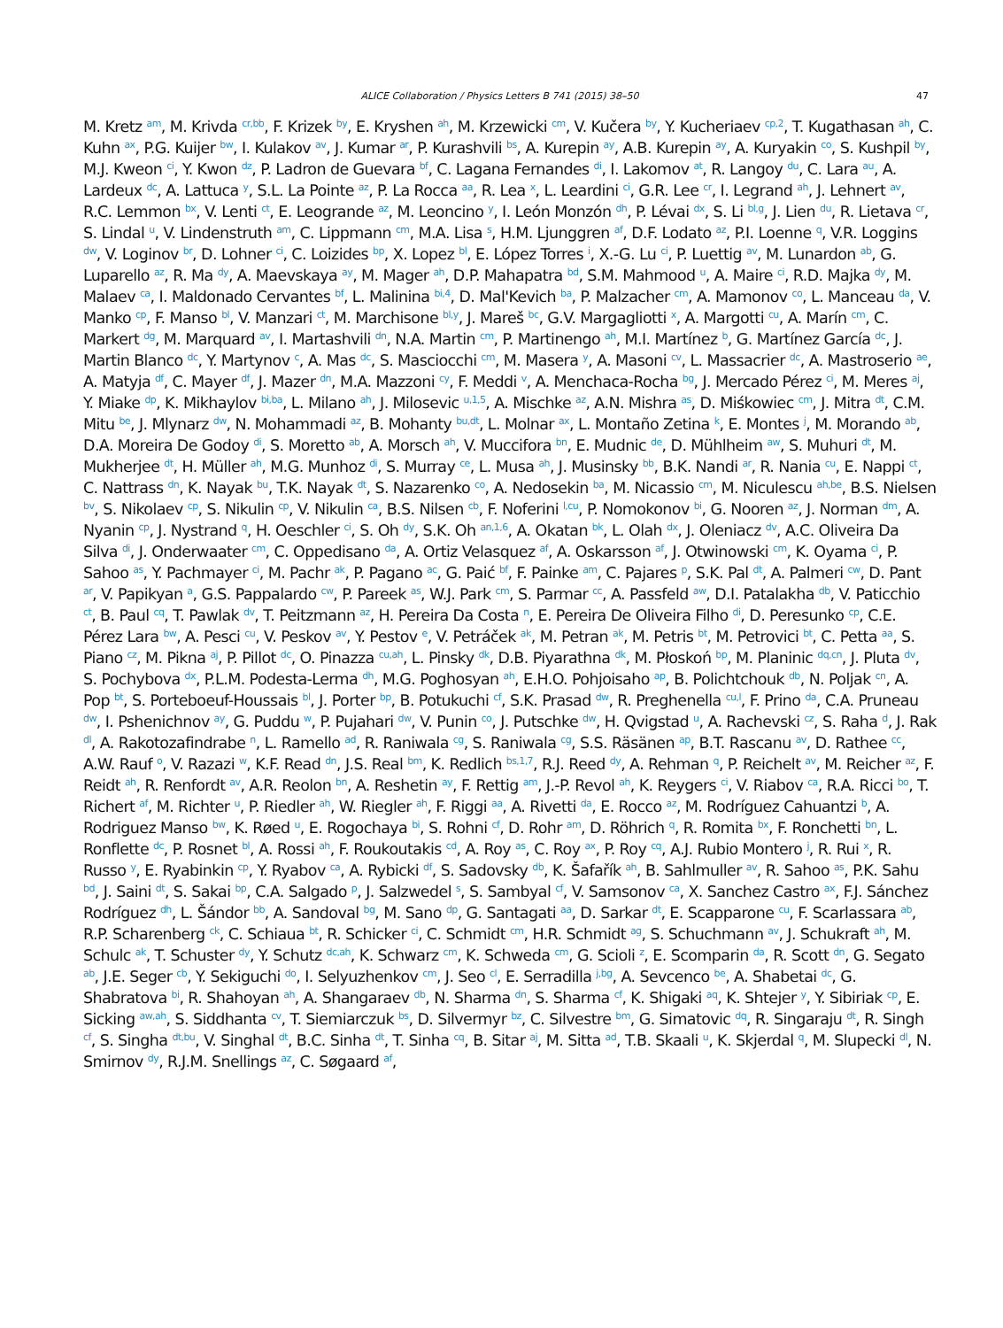ALICE Collaboration / Physics Letters B 741 (2015) 38–50 47
M. Kretz <sup>am</sup>, M. Krivda <sup>cr,bb</sup>, F. Krizek <sup>by</sup>, E. Kryshen <sup>ah</sup>, M. Krzewicki <sup>cm</sup>, V. Kučera <sup>by</sup>, Y. Kucheriaev <sup>cp,2</sup>, T. Kugathasan <sup>ah</sup>, C. Kuhn <sup>ax</sup>, P.G. Kuijer <sup>bw</sup>, I. Kulakov <sup>av</sup>, J. Kumar <sup>ar</sup>, P. Kurashvili <sup>bs</sup>, A. Kurepin <sup>ay</sup>, A.B. Kurepin <sup>ay</sup>, A. Kuryakin <sup>co</sup>, S. Kushpil <sup>by</sup>, M.J. Kweon <sup>ci</sup>, Y. Kwon <sup>dz</sup>, P. Ladron de Guevara <sup>bf</sup>, C. Lagana Fernandes <sup>di</sup>, I. Lakomov <sup>at</sup>, R. Langoy <sup>du</sup>, C. Lara <sup>au</sup>, A. Lardeux <sup>dc</sup>, A. Lattuca <sup>y</sup>, S.L. La Pointe <sup>az</sup>, P. La Rocca <sup>aa</sup>, R. Lea <sup>x</sup>, L. Leardini <sup>ci</sup>, G.R. Lee <sup>cr</sup>, I. Legrand <sup>ah</sup>, J. Lehnert <sup>av</sup>, R.C. Lemmon <sup>bx</sup>, V. Lenti <sup>ct</sup>, E. Leogrande <sup>az</sup>, M. Leoncino <sup>y</sup>, I. León Monzón <sup>dh</sup>, P. Lévai <sup>dx</sup>, S. Li <sup>bl,g</sup>, J. Lien <sup>du</sup>, R. Lietava <sup>cr</sup>, S. Lindal <sup>u</sup>, V. Lindenstruth <sup>am</sup>, C. Lippmann <sup>cm</sup>, M.A. Lisa <sup>s</sup>, H.M. Ljunggren <sup>af</sup>, D.F. Lodato <sup>az</sup>, P.I. Loenne <sup>q</sup>, V.R. Loggins <sup>dw</sup>, V. Loginov <sup>br</sup>, D. Lohner <sup>ci</sup>, C. Loizides <sup>bp</sup>, X. Lopez <sup>bl</sup>, E. López Torres <sup>i</sup>, X.-G. Lu <sup>ci</sup>, P. Luettig <sup>av</sup>, M. Lunardon <sup>ab</sup>, G. Luparello <sup>az</sup>, R. Ma <sup>dy</sup>, A. Maevskaya <sup>ay</sup>, M. Mager <sup>ah</sup>, D.P. Mahapatra <sup>bd</sup>, S.M. Mahmood <sup>u</sup>, A. Maire <sup>ci</sup>, R.D. Majka <sup>dy</sup>, M. Malaev <sup>ca</sup>, I. Maldonado Cervantes <sup>bf</sup>, L. Malinina <sup>bi,4</sup>, D. Mal'Kevich <sup>ba</sup>, P. Malzacher <sup>cm</sup>, A. Mamonov <sup>co</sup>, L. Manceau <sup>da</sup>, V. Manko <sup>cp</sup>, F. Manso <sup>bl</sup>, V. Manzari <sup>ct</sup>, M. Marchisone <sup>bl,y</sup>, J. Mareš <sup>bc</sup>, G.V. Margagliotti <sup>x</sup>, A. Margotti <sup>cu</sup>, A. Marín <sup>cm</sup>, C. Markert <sup>dg</sup>, M. Marquard <sup>av</sup>, I. Martashvili <sup>dn</sup>, N.A. Martin <sup>cm</sup>, P. Martinengo <sup>ah</sup>, M.I. Martínez <sup>b</sup>, G. Martínez García <sup>dc</sup>, J. Martin Blanco <sup>dc</sup>, Y. Martynov <sup>c</sup>, A. Mas <sup>dc</sup>, S. Masciocchi <sup>cm</sup>, M. Masera <sup>y</sup>, A. Masoni <sup>cv</sup>, L. Massacrier <sup>dc</sup>, A. Mastroserio <sup>ae</sup>, A. Matyja <sup>df</sup>, C. Mayer <sup>df</sup>, J. Mazer <sup>dn</sup>, M.A. Mazzoni <sup>cy</sup>, F. Meddi <sup>v</sup>, A. Menchaca-Rocha <sup>bg</sup>, J. Mercado Pérez <sup>ci</sup>, M. Meres <sup>aj</sup>, Y. Miake <sup>dp</sup>, K. Mikhaylov <sup>bi,ba</sup>, L. Milano <sup>ah</sup>, J. Milosevic <sup>u,1,5</sup>, A. Mischke <sup>az</sup>, A.N. Mishra <sup>as</sup>, D. Miśkowiec <sup>cm</sup>, J. Mitra <sup>dt</sup>, C.M. Mitu <sup>be</sup>, J. Mlynarz <sup>dw</sup>, N. Mohammadi <sup>az</sup>, B. Mohanty <sup>bu,dt</sup>, L. Molnar <sup>ax</sup>, L. Montaño Zetina <sup>k</sup>, E. Montes <sup>j</sup>, M. Morando <sup>ab</sup>, D.A. Moreira De Godoy <sup>di</sup>, S. Moretto <sup>ab</sup>, A. Morsch <sup>ah</sup>, V. Muccifora <sup>bn</sup>, E. Mudnic <sup>de</sup>, D. Mühlheim <sup>aw</sup>, S. Muhuri <sup>dt</sup>, M. Mukherjee <sup>dt</sup>, H. Müller <sup>ah</sup>, M.G. Munhoz <sup>di</sup>, S. Murray <sup>ce</sup>, L. Musa <sup>ah</sup>, J. Musinsky <sup>bb</sup>, B.K. Nandi <sup>ar</sup>, R. Nania <sup>cu</sup>, E. Nappi <sup>ct</sup>, C. Nattrass <sup>dn</sup>, K. Nayak <sup>bu</sup>, T.K. Nayak <sup>dt</sup>, S. Nazarenko <sup>co</sup>, A. Nedosekin <sup>ba</sup>, M. Nicassio <sup>cm</sup>, M. Niculescu <sup>ah,be</sup>, B.S. Nielsen <sup>bv</sup>, S. Nikolaev <sup>cp</sup>, S. Nikulin <sup>cp</sup>, V. Nikulin <sup>ca</sup>, B.S. Nilsen <sup>cb</sup>, F. Noferini <sup>l,cu</sup>, P. Nomokonov <sup>bi</sup>, G. Nooren <sup>az</sup>, J. Norman <sup>dm</sup>, A. Nyanin <sup>cp</sup>, J. Nystrand <sup>q</sup>, H. Oeschler <sup>ci</sup>, S. Oh <sup>dy</sup>, S.K. Oh <sup>an,1,6</sup>, A. Okatan <sup>bk</sup>, L. Olah <sup>dx</sup>, J. Oleniacz <sup>dv</sup>, A.C. Oliveira Da Silva <sup>di</sup>, J. Onderwaater <sup>cm</sup>, C. Oppedisano <sup>da</sup>, A. Ortiz Velasquez <sup>af</sup>, A. Oskarsson <sup>af</sup>, J. Otwinowski <sup>cm</sup>, K. Oyama <sup>ci</sup>, P. Sahoo <sup>as</sup>, Y. Pachmayer <sup>ci</sup>, M. Pachr <sup>ak</sup>, P. Pagano <sup>ac</sup>, G. Paić <sup>bf</sup>, F. Painke <sup>am</sup>, C. Pajares <sup>p</sup>, S.K. Pal <sup>dt</sup>, A. Palmeri <sup>cw</sup>, D. Pant <sup>ar</sup>, V. Papikyan <sup>a</sup>, G.S. Pappalardo <sup>cw</sup>, P. Pareek <sup>as</sup>, W.J. Park <sup>cm</sup>, S. Parmar <sup>cc</sup>, A. Passfeld <sup>aw</sup>, D.I. Patalakha <sup>db</sup>, V. Paticchio <sup>ct</sup>, B. Paul <sup>cq</sup>, T. Pawlak <sup>dv</sup>, T. Peitzmann <sup>az</sup>, H. Pereira Da Costa <sup>n</sup>, E. Pereira De Oliveira Filho <sup>di</sup>, D. Peresunko <sup>cp</sup>, C.E. Pérez Lara <sup>bw</sup>, A. Pesci <sup>cu</sup>, V. Peskov <sup>av</sup>, Y. Pestov <sup>e</sup>, V. Petráček <sup>ak</sup>, M. Petran <sup>ak</sup>, M. Petris <sup>bt</sup>, M. Petrovici <sup>bt</sup>, C. Petta <sup>aa</sup>, S. Piano <sup>cz</sup>, M. Pikna <sup>aj</sup>, P. Pillot <sup>dc</sup>, O. Pinazza <sup>cu,ah</sup>, L. Pinsky <sup>dk</sup>, D.B. Piyarathna <sup>dk</sup>, M. Płoskoń <sup>bp</sup>, M. Planinic <sup>dq,cn</sup>, J. Pluta <sup>dv</sup>, S. Pochybova <sup>dx</sup>, P.L.M. Podesta-Lerma <sup>dh</sup>, M.G. Poghosyan <sup>ah</sup>, E.H.O. Pohjoisaho <sup>ap</sup>, B. Polichtchouk <sup>db</sup>, N. Poljak <sup>cn</sup>, A. Pop <sup>bt</sup>, S. Porteboeuf-Houssais <sup>bl</sup>, J. Porter <sup>bp</sup>, B. Potukuchi <sup>cf</sup>, S.K. Prasad <sup>dw</sup>, R. Preghenella <sup>cu,l</sup>, F. Prino <sup>da</sup>, C.A. Pruneau <sup>dw</sup>, I. Pshenichnov <sup>ay</sup>, G. Puddu <sup>w</sup>, P. Pujahari <sup>dw</sup>, V. Punin <sup>co</sup>, J. Putschke <sup>dw</sup>, H. Qvigstad <sup>u</sup>, A. Rachevski <sup>cz</sup>, S. Raha <sup>d</sup>, J. Rak <sup>dl</sup>, A. Rakotozafindrabe <sup>n</sup>, L. Ramello <sup>ad</sup>, R. Raniwala <sup>cg</sup>, S. Raniwala <sup>cg</sup>, S.S. Räsänen <sup>ap</sup>, B.T. Rascanu <sup>av</sup>, D. Rathee <sup>cc</sup>, A.W. Rauf <sup>o</sup>, V. Razazi <sup>w</sup>, K.F. Read <sup>dn</sup>, J.S. Real <sup>bm</sup>, K. Redlich <sup>bs,1,7</sup>, R.J. Reed <sup>dy</sup>, A. Rehman <sup>q</sup>, P. Reichelt <sup>av</sup>, M. Reicher <sup>az</sup>, F. Reidt <sup>ah</sup>, R. Renfordt <sup>av</sup>, A.R. Reolon <sup>bn</sup>, A. Reshetin <sup>ay</sup>, F. Rettig <sup>am</sup>, J.-P. Revol <sup>ah</sup>, K. Reygers <sup>ci</sup>, V. Riabov <sup>ca</sup>, R.A. Ricci <sup>bo</sup>, T. Richert <sup>af</sup>, M. Richter <sup>u</sup>, P. Riedler <sup>ah</sup>, W. Riegler <sup>ah</sup>, F. Riggi <sup>aa</sup>, A. Rivetti <sup>da</sup>, E. Rocco <sup>az</sup>, M. Rodríguez Cahuantzi <sup>b</sup>, A. Rodriguez Manso <sup>bw</sup>, K. Røed <sup>u</sup>, E. Rogochaya <sup>bi</sup>, S. Rohni <sup>cf</sup>, D. Rohr <sup>am</sup>, D. Röhrich <sup>q</sup>, R. Romita <sup>bx</sup>, F. Ronchetti <sup>bn</sup>, L. Ronflette <sup>dc</sup>, P. Rosnet <sup>bl</sup>, A. Rossi <sup>ah</sup>, F. Roukoutakis <sup>cd</sup>, A. Roy <sup>as</sup>, C. Roy <sup>ax</sup>, P. Roy <sup>cq</sup>, A.J. Rubio Montero <sup>j</sup>, R. Rui <sup>x</sup>, R. Russo <sup>y</sup>, E. Ryabinkin <sup>cp</sup>, Y. Ryabov <sup>ca</sup>, A. Rybicki <sup>df</sup>, S. Sadovsky <sup>db</sup>, K. Šafařík <sup>ah</sup>, B. Sahlmuller <sup>av</sup>, R. Sahoo <sup>as</sup>, P.K. Sahu <sup>bd</sup>, J. Saini <sup>dt</sup>, S. Sakai <sup>bp</sup>, C.A. Salgado <sup>p</sup>, J. Salzwedel <sup>s</sup>, S. Sambyal <sup>cf</sup>, V. Samsonov <sup>ca</sup>, X. Sanchez Castro <sup>ax</sup>, F.J. Sánchez Rodríguez <sup>dh</sup>, L. Šándor <sup>bb</sup>, A. Sandoval <sup>bg</sup>, M. Sano <sup>dp</sup>, G. Santagati <sup>aa</sup>, D. Sarkar <sup>dt</sup>, E. Scapparone <sup>cu</sup>, F. Scarlassara <sup>ab</sup>, R.P. Scharenberg <sup>ck</sup>, C. Schiaua <sup>bt</sup>, R. Schicker <sup>ci</sup>, C. Schmidt <sup>cm</sup>, H.R. Schmidt <sup>ag</sup>, S. Schuchmann <sup>av</sup>, J. Schukraft <sup>ah</sup>, M. Schulc <sup>ak</sup>, T. Schuster <sup>dy</sup>, Y. Schutz <sup>dc,ah</sup>, K. Schwarz <sup>cm</sup>, K. Schweda <sup>cm</sup>, G. Scioli <sup>z</sup>, E. Scomparin <sup>da</sup>, R. Scott <sup>dn</sup>, G. Segato <sup>ab</sup>, J.E. Seger <sup>cb</sup>, Y. Sekiguchi <sup>do</sup>, I. Selyuzhenkov <sup>cm</sup>, J. Seo <sup>cl</sup>, E. Serradilla <sup>j,bg</sup>, A. Sevcenco <sup>be</sup>, A. Shabetai <sup>dc</sup>, G. Shabratova <sup>bi</sup>, R. Shahoyan <sup>ah</sup>, A. Shangaraev <sup>db</sup>, N. Sharma <sup>dn</sup>, S. Sharma <sup>cf</sup>, K. Shigaki <sup>aq</sup>, K. Shtejer <sup>y</sup>, Y. Sibiriak <sup>cp</sup>, E. Sicking <sup>aw,ah</sup>, S. Siddhanta <sup>cv</sup>, T. Siemiarczuk <sup>bs</sup>, D. Silvermyr <sup>bz</sup>, C. Silvestre <sup>bm</sup>, G. Simatovic <sup>dq</sup>, R. Singaraju <sup>dt</sup>, R. Singh <sup>cf</sup>, S. Singha <sup>dt,bu</sup>, V. Singhal <sup>dt</sup>, B.C. Sinha <sup>dt</sup>, T. Sinha <sup>cq</sup>, B. Sitar <sup>aj</sup>, M. Sitta <sup>ad</sup>, T.B. Skaali <sup>u</sup>, K. Skjerdal <sup>q</sup>, M. Slupecki <sup>dl</sup>, N. Smirnov <sup>dy</sup>, R.J.M. Snellings <sup>az</sup>, C. Søgaard <sup>af</sup>,